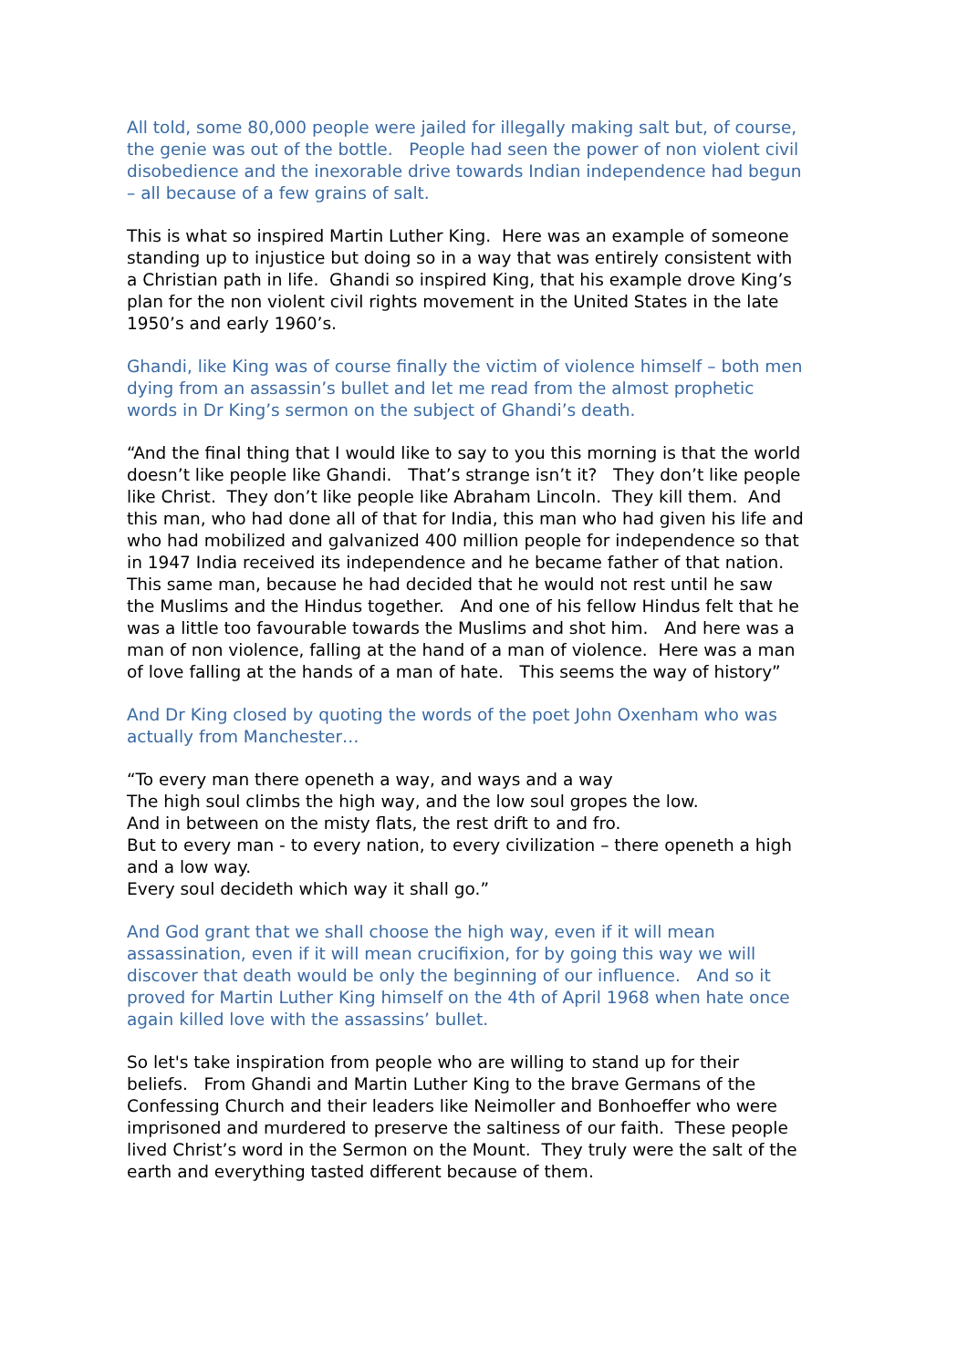All told, some 80,000 people were jailed for illegally making salt but, of course, the genie was out of the bottle. People had seen the power of non violent civil disobedience and the inexorable drive towards Indian independence had begun – all because of a few grains of salt.
This is what so inspired Martin Luther King. Here was an example of someone standing up to injustice but doing so in a way that was entirely consistent with a Christian path in life. Ghandi so inspired King, that his example drove King’s plan for the non violent civil rights movement in the United States in the late 1950’s and early 1960’s.
Ghandi, like King was of course finally the victim of violence himself – both men dying from an assassin’s bullet and let me read from the almost prophetic words in Dr King’s sermon on the subject of Ghandi’s death.
“And the final thing that I would like to say to you this morning is that the world doesn’t like people like Ghandi. That’s strange isn’t it? They don’t like people like Christ. They don’t like people like Abraham Lincoln. They kill them. And this man, who had done all of that for India, this man who had given his life and who had mobilized and galvanized 400 million people for independence so that in 1947 India received its independence and he became father of that nation. This same man, because he had decided that he would not rest until he saw the Muslims and the Hindus together. And one of his fellow Hindus felt that he was a little too favourable towards the Muslims and shot him. And here was a man of non violence, falling at the hand of a man of violence. Here was a man of love falling at the hands of a man of hate. This seems the way of history”
And Dr King closed by quoting the words of the poet John Oxenham who was actually from Manchester…
“To every man there openeth a way, and ways and a way
The high soul climbs the high way, and the low soul gropes the low.
And in between on the misty flats, the rest drift to and fro.
But to every man - to every nation, to every civilization – there openeth a high and a low way.
Every soul decideth which way it shall go.”
And God grant that we shall choose the high way, even if it will mean assassination, even if it will mean crucifixion, for by going this way we will discover that death would be only the beginning of our influence. And so it proved for Martin Luther King himself on the 4th of April 1968 when hate once again killed love with the assassins’ bullet.
So let's take inspiration from people who are willing to stand up for their beliefs. From Ghandi and Martin Luther King to the brave Germans of the Confessing Church and their leaders like Neimoller and Bonhoeffer who were imprisoned and murdered to preserve the saltiness of our faith. These people lived Christ’s word in the Sermon on the Mount. They truly were the salt of the earth and everything tasted different because of them.